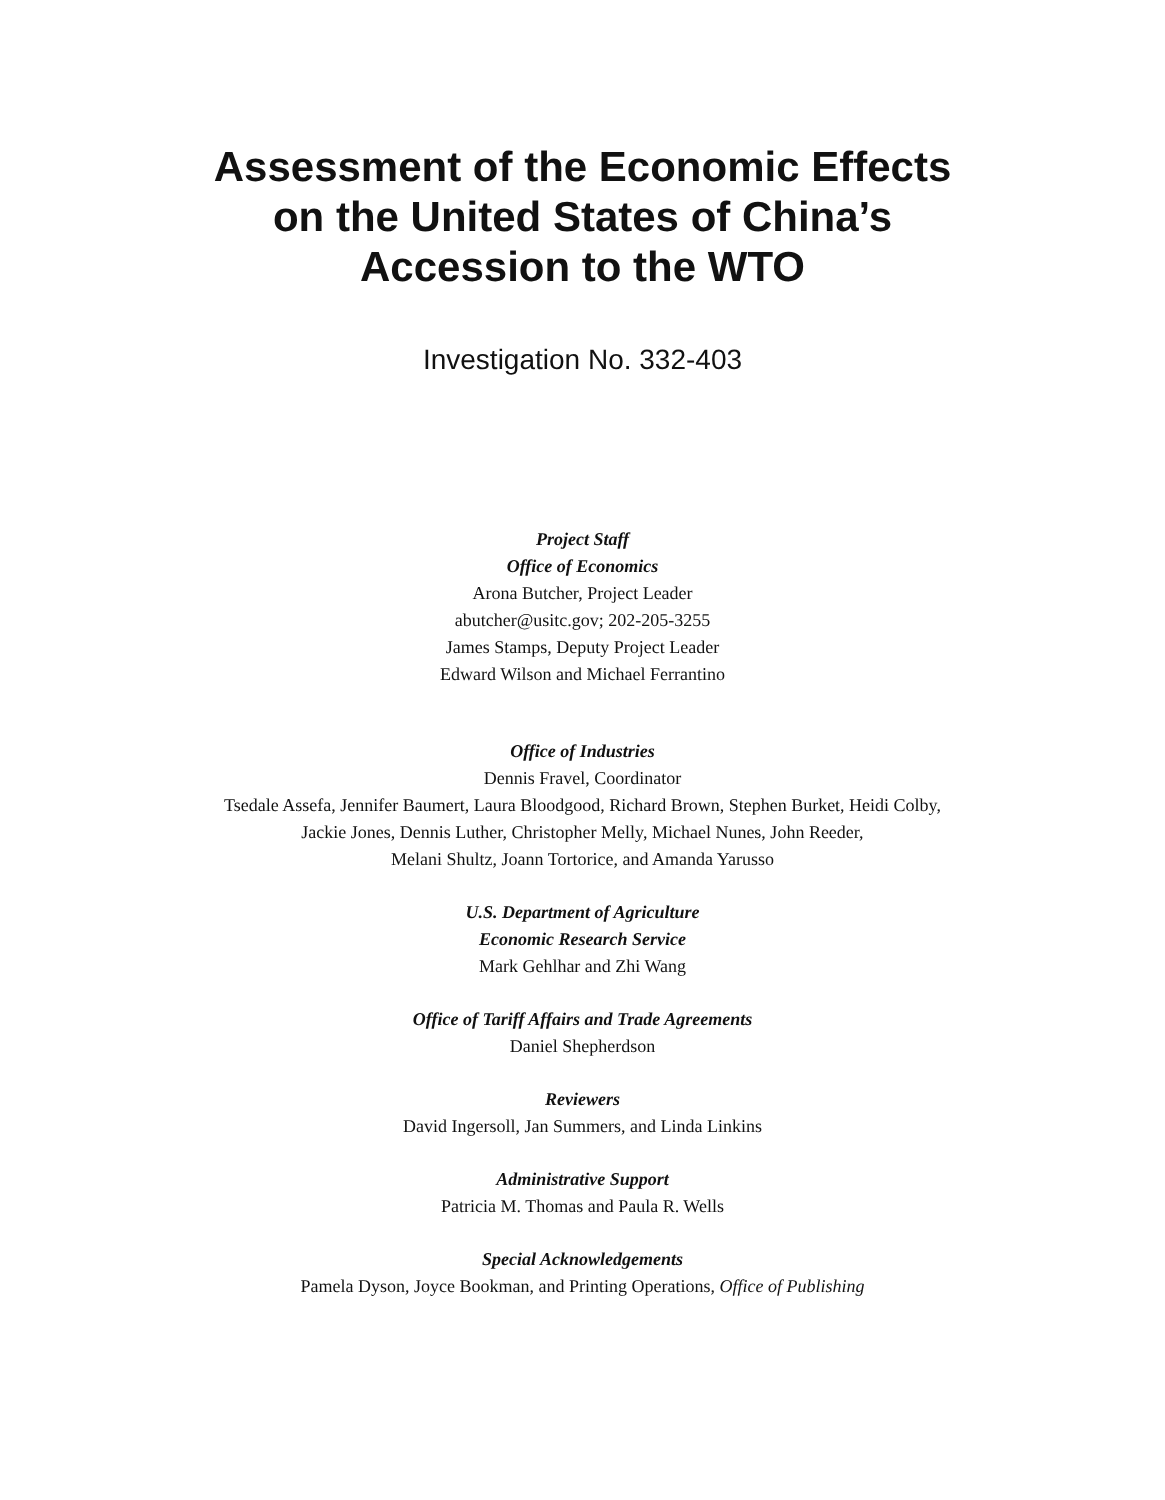Assessment of the Economic Effects
on the United States of China’s
Accession to the WTO
Investigation No. 332-403
Project Staff
Office of Economics
Arona Butcher, Project Leader
abutcher@usitc.gov; 202-205-3255
James Stamps, Deputy Project Leader
Edward Wilson and Michael Ferrantino
Office of Industries
Dennis Fravel, Coordinator
Tsedale Assefa, Jennifer Baumert, Laura Bloodgood, Richard Brown, Stephen Burket, Heidi Colby,
Jackie Jones, Dennis Luther, Christopher Melly, Michael Nunes, John Reeder,
Melani Shultz, Joann Tortorice, and Amanda Yarusso
U.S. Department of Agriculture
Economic Research Service
Mark Gehlhar and Zhi Wang
Office of Tariff Affairs and Trade Agreements
Daniel Shepherdson
Reviewers
David Ingersoll, Jan Summers, and Linda Linkins
Administrative Support
Patricia M. Thomas and Paula R. Wells
Special Acknowledgements
Pamela Dyson, Joyce Bookman, and Printing Operations, Office of Publishing